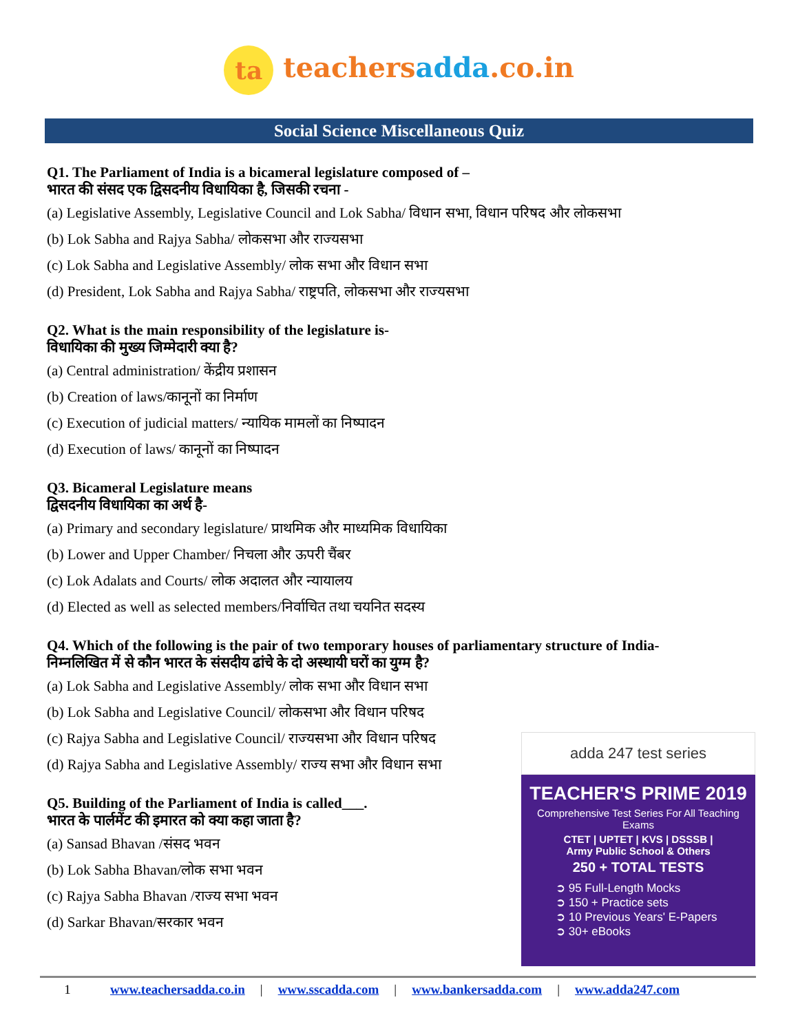ta teachersadda.co.in
Social Science Miscellaneous Quiz
Q1. The Parliament of India is a bicameral legislature composed of –
भारत की संसद एक द्विसदनीय विधायिका है, जिसकी रचना -
(a) Legislative Assembly, Legislative Council and Lok Sabha/ विधान सभा, विधान परिषद और लोकसभा
(b) Lok Sabha and Rajya Sabha/ लोकसभा और राज्यसभा
(c) Lok Sabha and Legislative Assembly/ लोक सभा और विधान सभा
(d) President, Lok Sabha and Rajya Sabha/ राष्ट्रपति, लोकसभा और राज्यसभा
Q2. What is the main responsibility of the legislature is-
विधायिका की मुख्य जिम्मेदारी क्या है?
(a) Central administration/ केंद्रीय प्रशासन
(b) Creation of laws/कानूनों का निर्माण
(c) Execution of judicial matters/ न्यायिक मामलों का निष्पादन
(d) Execution of laws/ कानूनों का निष्पादन
Q3. Bicameral Legislature means
द्विसदनीय विधायिका का अर्थ है-
(a) Primary and secondary legislature/ प्राथमिक और माध्यमिक विधायिका
(b) Lower and Upper Chamber/ निचला और ऊपरी चैंबर
(c) Lok Adalats and Courts/ लोक अदालत और न्यायालय
(d) Elected as well as selected members/निर्वाचित तथा चयनित सदस्य
Q4. Which of the following is the pair of two temporary houses of parliamentary structure of India-
निम्नलिखित में से कौन भारत के संसदीय ढांचे के दो अस्थायी घरों का युग्म है?
(a) Lok Sabha and Legislative Assembly/ लोक सभा और विधान सभा
(b) Lok Sabha and Legislative Council/ लोकसभा और विधान परिषद
(c) Rajya Sabha and Legislative Council/ राज्यसभा और विधान परिषद
(d) Rajya Sabha and Legislative Assembly/ राज्य सभा और विधान सभा
Q5. Building of the Parliament of India is called___.
भारत के पार्लमेंट की इमारत को क्या कहा जाता है?
(a) Sansad Bhavan /संसद भवन
(b) Lok Sabha Bhavan/लोक सभा भवन
(c) Rajya Sabha Bhavan /राज्य सभा भवन
(d) Sarkar Bhavan/सरकार भवन
adda 247 test series
TEACHER'S PRIME 2019
Comprehensive Test Series For All Teaching Exams
CTET | UPTET | KVS | DSSSB |
Army Public School & Others
250 + TOTAL TESTS
➲ 95 Full-Length Mocks
➲ 150 + Practice sets
➲ 10 Previous Years' E-Papers
➲ 30+ eBooks
1 www.teachersadda.co.in | www.sscadda.com | www.bankersadda.com | www.adda247.com